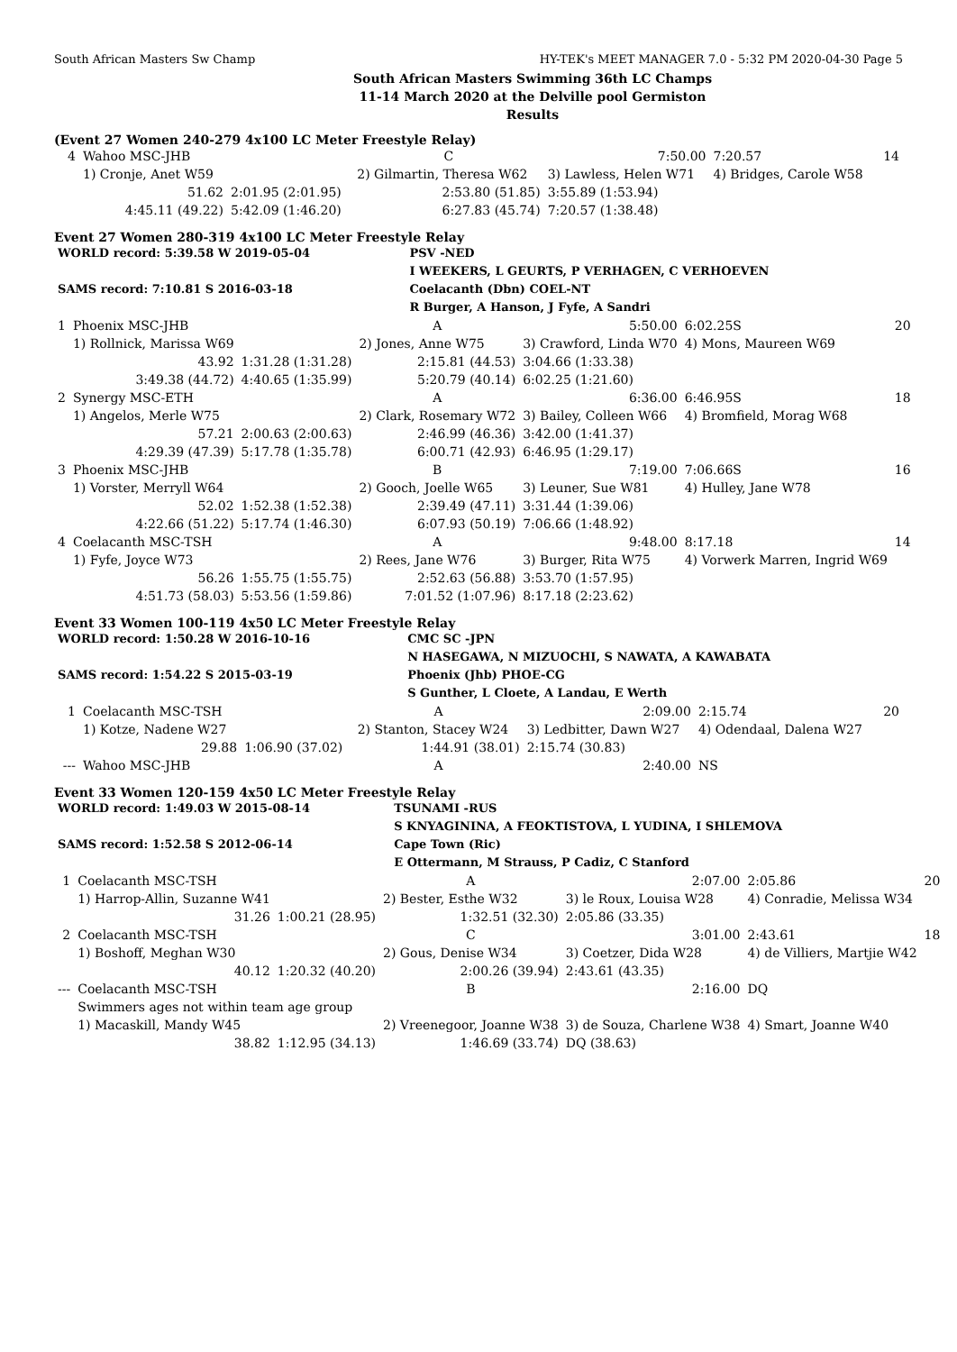South African Masters Sw Champ HY-TEK's MEET MANAGER 7.0 - 5:32 PM 2020-04-30 Page 5
South African Masters Swimming 36th LC Champs
11-14 March 2020 at the Delville pool Germiston
Results
(Event 27 Women 240-279 4x100 LC Meter Freestyle Relay)
| 4 | Wahoo MSC-JHB | | C | 7:50.00 | 7:20.57 | 14 |
| | 1) Cronje, Anet W59 | | 2) Gilmartin, Theresa W62 | 3) Lawless, Helen W71 | 4) Bridges, Carole W58 | |
| | 51.62 | 2:01.95 (2:01.95) | 2:53.80 (51.85) | 3:55.89 (1:53.94) | | |
| | 4:45.11 (49.22) | 5:42.09 (1:46.20) | 6:27.83 (45.74) | 7:20.57 (1:38.48) | | |
Event 27 Women 280-319 4x100 LC Meter Freestyle Relay
| WORLD record: 5:39.58 W 2019-05-04 | PSV -NED |
| | I WEEKERS, L GEURTS, P VERHAGEN, C VERHOEVEN |
| SAMS record: 7:10.81 S 2016-03-18 | Coelacanth (Dbn) COEL-NT |
| | R Burger, A Hanson, J Fyfe, A Sandri |
| 1 | Phoenix MSC-JHB | | A | 5:50.00 | 6:02.25S | 20 |
| | 1) Rollnick, Marissa W69 | | 2) Jones, Anne W75 | 3) Crawford, Linda W70 | 4) Mons, Maureen W69 | |
| | 43.92 | 1:31.28 (1:31.28) | 2:15.81 (44.53) | 3:04.66 (1:33.38) | | |
| | 3:49.38 (44.72) | 4:40.65 (1:35.99) | 5:20.79 (40.14) | 6:02.25 (1:21.60) | | |
| 2 | Synergy MSC-ETH | | A | 6:36.00 | 6:46.95S | 18 |
| | 1) Angelos, Merle W75 | | 2) Clark, Rosemary W72 | 3) Bailey, Colleen W66 | 4) Bromfield, Morag W68 | |
| | 57.21 | 2:00.63 (2:00.63) | 2:46.99 (46.36) | 3:42.00 (1:41.37) | | |
| | 4:29.39 (47.39) | 5:17.78 (1:35.78) | 6:00.71 (42.93) | 6:46.95 (1:29.17) | | |
| 3 | Phoenix MSC-JHB | | B | 7:19.00 | 7:06.66S | 16 |
| | 1) Vorster, Merryll W64 | | 2) Gooch, Joelle W65 | 3) Leuner, Sue W81 | 4) Hulley, Jane W78 | |
| | 52.02 | 1:52.38 (1:52.38) | 2:39.49 (47.11) | 3:31.44 (1:39.06) | | |
| | 4:22.66 (51.22) | 5:17.74 (1:46.30) | 6:07.93 (50.19) | 7:06.66 (1:48.92) | | |
| 4 | Coelacanth MSC-TSH | | A | 9:48.00 | 8:17.18 | 14 |
| | 1) Fyfe, Joyce W73 | | 2) Rees, Jane W76 | 3) Burger, Rita W75 | 4) Vorwerk Marren, Ingrid W69 | |
| | 56.26 | 1:55.75 (1:55.75) | 2:52.63 (56.88) | 3:53.70 (1:57.95) | | |
| | 4:51.73 (58.03) | 5:53.56 (1:59.86) | 7:01.52 (1:07.96) | 8:17.18 (2:23.62) | | |
Event 33 Women 100-119 4x50 LC Meter Freestyle Relay
| WORLD record: 1:50.28 W 2016-10-16 | CMC SC -JPN |
| | N HASEGAWA, N MIZUOCHI, S NAWATA, A KAWABATA |
| SAMS record: 1:54.22 S 2015-03-19 | Phoenix (Jhb) PHOE-CG |
| | S Gunther, L Cloete, A Landau, E Werth |
| 1 | Coelacanth MSC-TSH | | A | 2:09.00 | 2:15.74 | 20 |
| | 1) Kotze, Nadene W27 | | 2) Stanton, Stacey W24 | 3) Ledbitter, Dawn W27 | 4) Odendaal, Dalena W27 | |
| | 29.88 | 1:06.90 (37.02) | 1:44.91 (38.01) | 2:15.74 (30.83) | | |
| --- | Wahoo MSC-JHB | | A | 2:40.00 | NS | |
Event 33 Women 120-159 4x50 LC Meter Freestyle Relay
| WORLD record: 1:49.03 W 2015-08-14 | TSUNAMI -RUS |
| | S KNYAGININA, A FEOKTISTOVA, L YUDINA, I SHLEMOVA |
| SAMS record: 1:52.58 S 2012-06-14 | Cape Town (Ric) |
| | E Ottermann, M Strauss, P Cadiz, C Stanford |
| 1 | Coelacanth MSC-TSH | | A | 2:07.00 | 2:05.86 | 20 |
| | 1) Harrop-Allin, Suzanne W41 | | 2) Bester, Esthe W32 | 3) le Roux, Louisa W28 | 4) Conradie, Melissa W34 | |
| | 31.26 | 1:00.21 (28.95) | 1:32.51 (32.30) | 2:05.86 (33.35) | | |
| 2 | Coelacanth MSC-TSH | | C | 3:01.00 | 2:43.61 | 18 |
| | 1) Boshoff, Meghan W30 | | 2) Gous, Denise W34 | 3) Coetzer, Dida W28 | 4) de Villiers, Martjie W42 | |
| | 40.12 | 1:20.32 (40.20) | 2:00.26 (39.94) | 2:43.61 (43.35) | | |
| --- | Coelacanth MSC-TSH | | B | 2:16.00 | DQ | |
| | Swimmers ages not within team age group | | | | | |
| | 1) Macaskill, Mandy W45 | | 2) Vreenegoor, Joanne W38 | 3) de Souza, Charlene W38 | 4) Smart, Joanne W40 | |
| | 38.82 | 1:12.95 (34.13) | 1:46.69 (33.74) | DQ (38.63) | | |